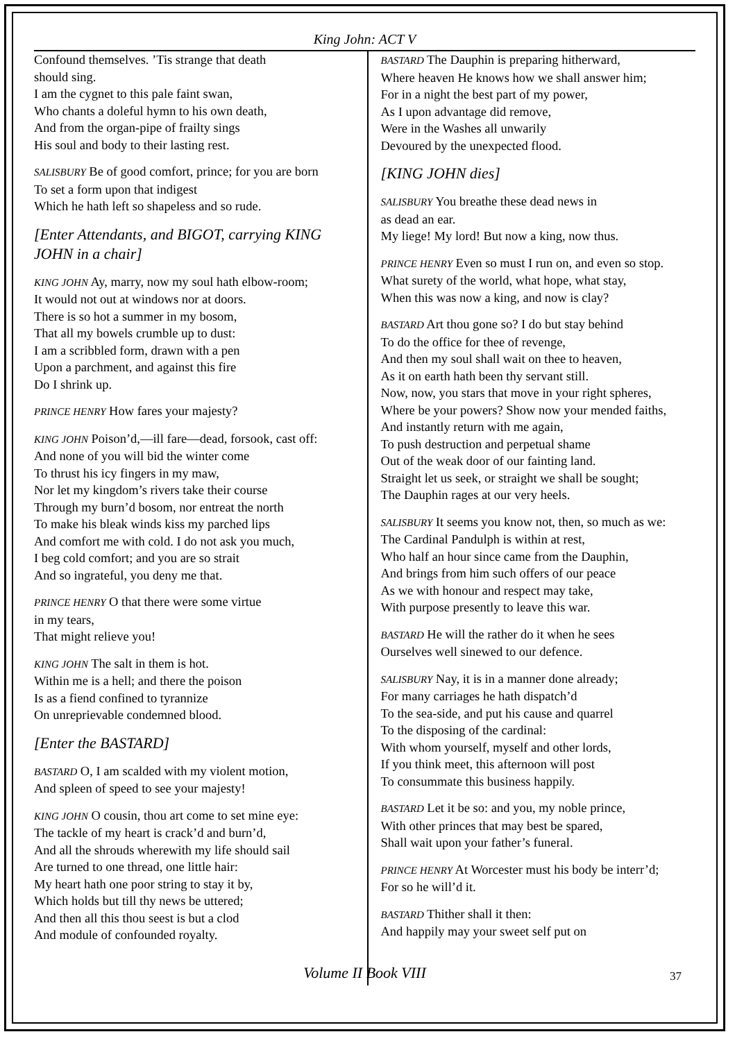King John: ACT V
Confound themselves. ’Tis strange that death
should sing.
I am the cygnet to this pale faint swan,
Who chants a doleful hymn to his own death,
And from the organ-pipe of frailty sings
His soul and body to their lasting rest.
SALISBURY Be of good comfort, prince; for you are born
To set a form upon that indigest
Which he hath left so shapeless and so rude.
[Enter Attendants, and BIGOT, carrying KING JOHN in a chair]
KING JOHN Ay, marry, now my soul hath elbow-room;
It would not out at windows nor at doors.
There is so hot a summer in my bosom,
That all my bowels crumble up to dust:
I am a scribbled form, drawn with a pen
Upon a parchment, and against this fire
Do I shrink up.
PRINCE HENRY How fares your majesty?
KING JOHN Poison’d,—ill fare—dead, forsook, cast off:
And none of you will bid the winter come
To thrust his icy fingers in my maw,
Nor let my kingdom’s rivers take their course
Through my burn’d bosom, nor entreat the north
To make his bleak winds kiss my parched lips
And comfort me with cold. I do not ask you much,
I beg cold comfort; and you are so strait
And so ingrateful, you deny me that.
PRINCE HENRY O that there were some virtue
in my tears,
That might relieve you!
KING JOHN The salt in them is hot.
Within me is a hell; and there the poison
Is as a fiend confined to tyrannize
On unreprievable condemned blood.
[Enter the BASTARD]
BASTARD O, I am scalded with my violent motion,
And spleen of speed to see your majesty!
KING JOHN O cousin, thou art come to set mine eye:
The tackle of my heart is crack’d and burn’d,
And all the shrouds wherewith my life should sail
Are turned to one thread, one little hair:
My heart hath one poor string to stay it by,
Which holds but till thy news be uttered;
And then all this thou seest is but a clod
And module of confounded royalty.
BASTARD The Dauphin is preparing hitherward,
Where heaven He knows how we shall answer him;
For in a night the best part of my power,
As I upon advantage did remove,
Were in the Washes all unwarily
Devoured by the unexpected flood.
[KING JOHN dies]
SALISBURY You breathe these dead news in
as dead an ear.
My liege! My lord! But now a king, now thus.
PRINCE HENRY Even so must I run on, and even so stop.
What surety of the world, what hope, what stay,
When this was now a king, and now is clay?
BASTARD Art thou gone so? I do but stay behind
To do the office for thee of revenge,
And then my soul shall wait on thee to heaven,
As it on earth hath been thy servant still.
Now, now, you stars that move in your right spheres,
Where be your powers? Show now your mended faiths,
And instantly return with me again,
To push destruction and perpetual shame
Out of the weak door of our fainting land.
Straight let us seek, or straight we shall be sought;
The Dauphin rages at our very heels.
SALISBURY It seems you know not, then, so much as we:
The Cardinal Pandulph is within at rest,
Who half an hour since came from the Dauphin,
And brings from him such offers of our peace
As we with honour and respect may take,
With purpose presently to leave this war.
BASTARD He will the rather do it when he sees
Ourselves well sinewed to our defence.
SALISBURY Nay, it is in a manner done already;
For many carriages he hath dispatch’d
To the sea-side, and put his cause and quarrel
To the disposing of the cardinal:
With whom yourself, myself and other lords,
If you think meet, this afternoon will post
To consummate this business happily.
BASTARD Let it be so: and you, my noble prince,
With other princes that may best be spared,
Shall wait upon your father’s funeral.
PRINCE HENRY At Worcester must his body be interr’d;
For so he will’d it.
BASTARD Thither shall it then:
And happily may your sweet self put on
Volume II Book VIII 37